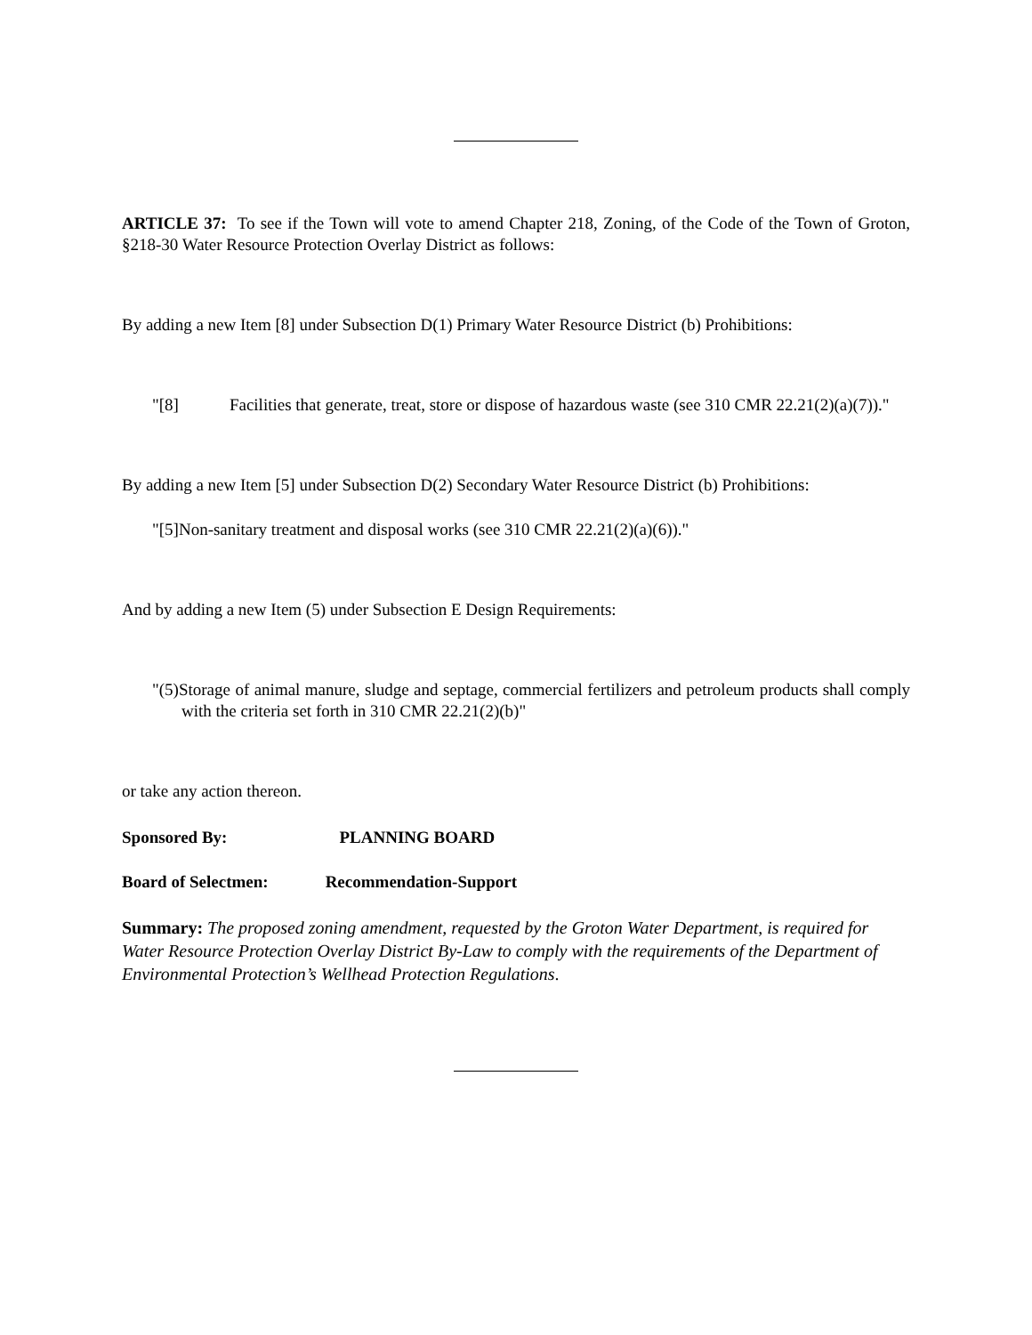ARTICLE 37: To see if the Town will vote to amend Chapter 218, Zoning, of the Code of the Town of Groton, §218-30 Water Resource Protection Overlay District as follows:
By adding a new Item [8] under Subsection D(1) Primary Water Resource District (b) Prohibitions:
"[8] Facilities that generate, treat, store or dispose of hazardous waste (see 310 CMR 22.21(2)(a)(7))."
By adding a new Item [5] under Subsection D(2) Secondary Water Resource District (b) Prohibitions:
"[5]Non-sanitary treatment and disposal works (see 310 CMR 22.21(2)(a)(6))."
And by adding a new Item (5) under Subsection E Design Requirements:
"(5)Storage of animal manure, sludge and septage, commercial fertilizers and petroleum products shall comply with the criteria set forth in 310 CMR 22.21(2)(b)"
or take any action thereon.
Sponsored By: PLANNING BOARD
Board of Selectmen: Recommendation-Support
Summary: The proposed zoning amendment, requested by the Groton Water Department, is required for Water Resource Protection Overlay District By-Law to comply with the requirements of the Department of Environmental Protection’s Wellhead Protection Regulations.